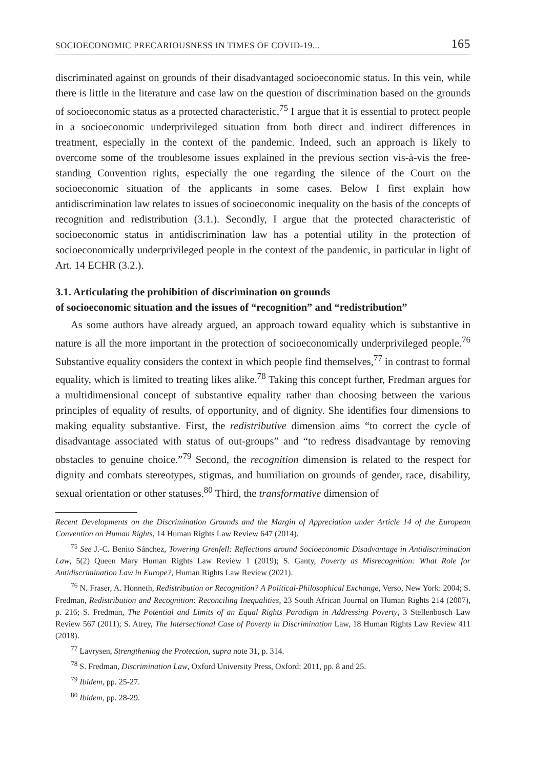SOCIOECONOMIC PRECARIOUSNESS IN TIMES OF COVID-19... 165
discriminated against on grounds of their disadvantaged socioeconomic status. In this vein, while there is little in the literature and case law on the question of discrimination based on the grounds of socioeconomic status as a protected characteristic,<sup>75</sup> I argue that it is essential to protect people in a socioeconomic underprivileged situation from both direct and indirect differences in treatment, especially in the context of the pandemic. Indeed, such an approach is likely to overcome some of the troublesome issues explained in the previous section vis-à-vis the free-standing Convention rights, especially the one regarding the silence of the Court on the socioeconomic situation of the applicants in some cases. Below I first explain how antidiscrimination law relates to issues of socioeconomic inequality on the basis of the concepts of recognition and redistribution (3.1.). Secondly, I argue that the protected characteristic of socioeconomic status in antidiscrimination law has a potential utility in the protection of socioeconomically underprivileged people in the context of the pandemic, in particular in light of Art. 14 ECHR (3.2.).
3.1. Articulating the prohibition of discrimination on grounds
of socioeconomic situation and the issues of “recognition” and “redistribution”
As some authors have already argued, an approach toward equality which is substantive in nature is all the more important in the protection of socioeconomically underprivileged people.<sup>76</sup> Substantive equality considers the context in which people find themselves,<sup>77</sup> in contrast to formal equality, which is limited to treating likes alike.<sup>78</sup> Taking this concept further, Fredman argues for a multidimensional concept of substantive equality rather than choosing between the various principles of equality of results, of opportunity, and of dignity. She identifies four dimensions to making equality substantive. First, the redistributive dimension aims “to correct the cycle of disadvantage associated with status of out-groups” and “to redress disadvantage by removing obstacles to genuine choice.”<sup>79</sup> Second, the recognition dimension is related to the respect for dignity and combats stereotypes, stigmas, and humiliation on grounds of gender, race, disability, sexual orientation or other statuses.<sup>80</sup> Third, the transformative dimension of
Recent Developments on the Discrimination Grounds and the Margin of Appreciation under Article 14 of the European Convention on Human Rights, 14 Human Rights Law Review 647 (2014).
<sup>75</sup> See J.-C. Benito Sánchez, Towering Grenfell: Reflections around Socioeconomic Disadvantage in Antidiscrimination Law, 5(2) Queen Mary Human Rights Law Review 1 (2019); S. Ganty, Poverty as Misrecognition: What Role for Antidiscrimination Law in Europe?, Human Rights Law Review (2021).
<sup>76</sup> N. Fraser, A. Honneth, Redistribution or Recognition? A Political-Philosophical Exchange, Verso, New York: 2004; S. Fredman, Redistribution and Recognition: Reconciling Inequalities, 23 South African Journal on Human Rights 214 (2007), p. 216; S. Fredman, The Potential and Limits of an Equal Rights Paradigm in Addressing Poverty, 3 Stellenbosch Law Review 567 (2011); S. Atrey, The Intersectional Case of Poverty in Discrimination Law, 18 Human Rights Law Review 411 (2018).
<sup>77</sup> Lavrysen, Strengthening the Protection, supra note 31, p. 314.
<sup>78</sup> S. Fredman, Discrimination Law, Oxford University Press, Oxford: 2011, pp. 8 and 25.
<sup>79</sup> Ibidem, pp. 25-27.
<sup>80</sup> Ibidem, pp. 28-29.